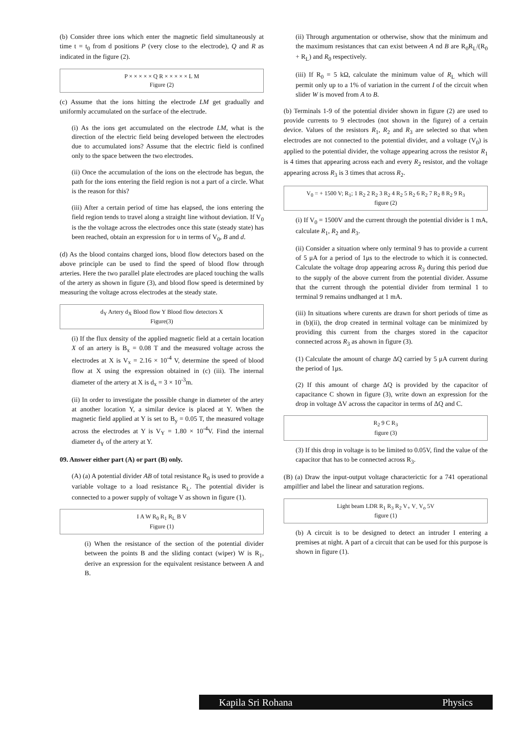(b) Consider three ions which enter the magnetic field simultaneously at time t = t<sub>0</sub> from d positions P (very close to the electrode), Q and R as indicated in the figure (2).
P × × × × × Q R × × × × × L M
Figure (2)
(c) Assume that the ions hitting the electrode LM get gradually and uniformly accumulated on the surface of the electrude.
(i) As the ions get accumulated on the electrode LM, what is the direction of the electric field being developed between the electrodes due to accumulated ions? Assume that the electric field is confined only to the space between the two electrodes.
(ii) Once the accumulation of the ions on the electrode has begun, the path for the ions entering the field region is not a part of a circle. What is the reason for this?
(iii) After a certain period of time has elapsed, the ions entering the field region tends to travel along a straight line without deviation. If V<sub>0</sub> is the the voltage across the electrodes once this state (steady state) has been reached, obtain an expression for υ in terms of V<sub>0</sub>, B and d.
(d) As the blood contains charged ions, blood flow detectors based on the above principle can be used to find the speed of blood flow through arteries. Here the two parallel plate electrodes are placed touching the walls of the artery as shown in figure (3), and blood flow speed is determined by measuring the voltage across electrodes at the steady state.
d<sub>Y</sub> Artery d<sub>X</sub> Blood flow Y Blood flow detectors X
Figure(3)
(i) If the flux density of the applied magnetic field at a certain location X of an artery is B<sub>x</sub> = 0.08 T and the measured voltage across the electrodes at X is V<sub>x</sub> = 2.16 × 10<sup>-4</sup> V, determine the speed of blood flow at X using the expression obtained in (c) (iii). The internal diameter of the artery at X is d<sub>x</sub> = 3 × 10<sup>-3</sup>m.
(ii) In order to investigate the possible change in diameter of the artey at another location Y, a similar device is placed at Y. When the magnetic field applied at Y is set to B<sub>y</sub> = 0.05 T, the measured voltage across the electrodes at Y is V<sub>Y</sub> = 1.80 × 10<sup>-4</sup>V. Find the internal diameter d<sub>Y</sub> of the artery at Y.
09. Answer either part (A) or part (B) only.
(A) (a) A potential divider AB of total resistance R<sub>0</sub> is used to provide a variable voltage to a load resistance R<sub>L</sub>. The potential divider is connected to a power supply of voltage V as shown in figure (1).
I A W R<sub>0</sub> R<sub>1</sub> R<sub>L</sub> B V
Figure (1)
(i) When the resistance of the section of the potential divider between the points B and the sliding contact (wiper) W is R<sub>1</sub>, derive an expression for the equivalent resistance between A and B.
(ii) Through argumentation or otherwise, show that the minimum and the maximum resistances that can exist between A nd B are R<sub>0</sub>R<sub>L</sub>/(R<sub>0</sub> + R<sub>L</sub>) and R<sub>0</sub> respectively.
(iii) If R<sub>0</sub> = 5 kΩ, calculate the minimum value of R<sub>L</sub> which will permit only up to a 1% of variation in the current I of the circuit when slider W is moved from A to B.
(b) Terminals 1-9 of the potential divider shown in figure (2) are used to provide currents to 9 electrodes (not shown in the figure) of a certain device. Values of the resistors R<sub>1</sub>, R<sub>2</sub> and R<sub>3</sub> are selected so that when electrodes are not connected to the potential divider, and a voltage (V<sub>0</sub>) is applied to the potential divider, the voltage appearing across the resistor R<sub>1</sub> is 4 times that appearing across each and every R<sub>2</sub> resistor, and the voltage appearing across R<sub>3</sub> is 3 times that across R<sub>2</sub>.
V<sub>0</sub> = + 1500 V; R<sub>1</sub>; 1 R<sub>2</sub> 2 R<sub>2</sub> 3 R<sub>2</sub> 4 R<sub>2</sub> 5 R<sub>2</sub> 6 R<sub>2</sub> 7 R<sub>2</sub> 8 R<sub>2</sub> 9 R<sub>3</sub>
figure (2)
(i) If V<sub>0</sub> = 1500V and the current through the potential divider is 1 mA, calculate R<sub>1</sub>, R<sub>2</sub> and R<sub>3</sub>.
(ii) Consider a situation where only terminal 9 has to provide a current of 5 μA for a period of 1μs to the electrode to which it is connected. Calculate the voltage drop appearing across R<sub>3</sub> during this period due to the supply of the above current from the potential divider. Assume that the current through the potential divider from terminal 1 to terminal 9 remains undhanged at 1 mA.
(iii) In situations where curents are drawn for short periods of time as in (b)(ii), the drop created in terminal voltage can be minimized by providing this current from the charges stored in the capacitor connected across R<sub>3</sub> as ahown in figure (3).
(1) Calculate the amount of charge ΔQ carried by 5 μA current during the period of 1μs.
(2) If this amount of charge ΔQ is provided by the capacitor of capacitance C shown in figure (3), write down an expression for the drop in voltage ΔV across the capacitor in terms of ΔQ and C.
R<sub>2</sub> 9 C R<sub>3</sub>
figure (3)
(3) If this drop in voltage is to be limited to 0.05V, find the value of the capacitor that has to be connected across R<sub>3</sub>.
(B) (a) Draw the input-output voltage characterictic for a 741 operational ampilfier and label the linear and saturation regions.
Light beam LDR R<sub>1</sub> R<sub>3</sub> R<sub>2</sub> V<sub>+</sub> V<sub>-</sub> V<sub>o</sub> 5V
figure (1)
(b) A circuit is to be designed to detect an intruder I entering a premises at night. A part of a circuit that can be used for this purpose is shown in figure (1).
Kapila Sri Rohana Physics